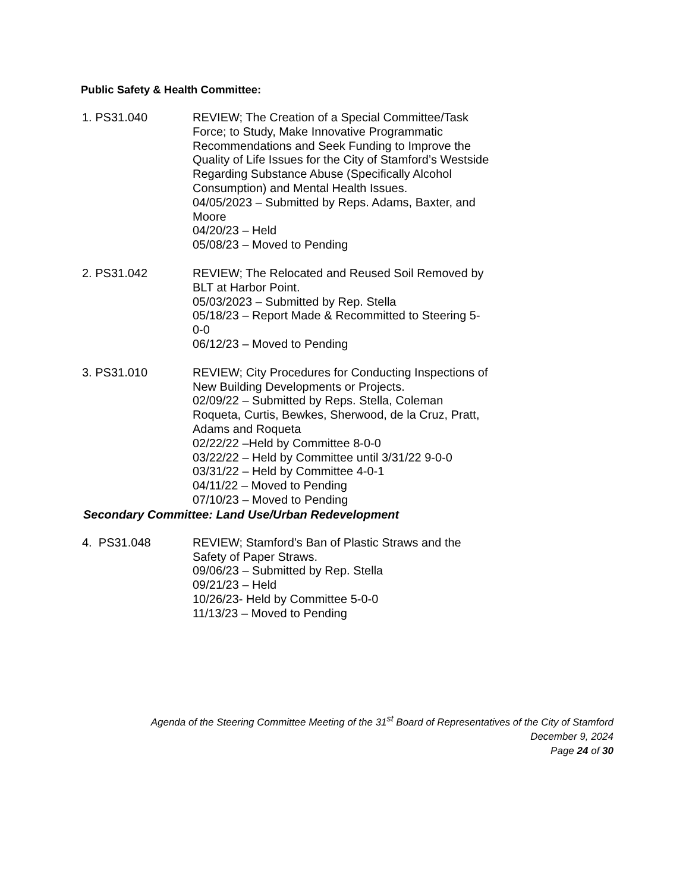Public Safety & Health Committee:
1. PS31.040 REVIEW; The Creation of a Special Committee/Task Force; to Study, Make Innovative Programmatic Recommendations and Seek Funding to Improve the Quality of Life Issues for the City of Stamford’s Westside Regarding Substance Abuse (Specifically Alcohol Consumption) and Mental Health Issues.
04/05/2023 – Submitted by Reps. Adams, Baxter, and Moore
04/20/23 – Held
05/08/23 – Moved to Pending
2. PS31.042 REVIEW; The Relocated and Reused Soil Removed by BLT at Harbor Point.
05/03/2023 – Submitted by Rep. Stella
05/18/23 – Report Made & Recommitted to Steering 5-0-0
06/12/23 – Moved to Pending
3. PS31.010 REVIEW; City Procedures for Conducting Inspections of New Building Developments or Projects.
02/09/22 – Submitted by Reps. Stella, Coleman Roqueta, Curtis, Bewkes, Sherwood, de la Cruz, Pratt, Adams and Roqueta
02/22/22 –Held by Committee 8-0-0
03/22/22 – Held by Committee until 3/31/22 9-0-0
03/31/22 – Held by Committee 4-0-1
04/11/22 – Moved to Pending
07/10/23 – Moved to Pending
Secondary Committee: Land Use/Urban Redevelopment
4. PS31.048 REVIEW; Stamford’s Ban of Plastic Straws and the Safety of Paper Straws.
09/06/23 – Submitted by Rep. Stella
09/21/23 – Held
10/26/23- Held by Committee 5-0-0
11/13/23 – Moved to Pending
Agenda of the Steering Committee Meeting of the 31<sup>st</sup> Board of Representatives of the City of Stamford
December 9, 2024
Page 24 of 30